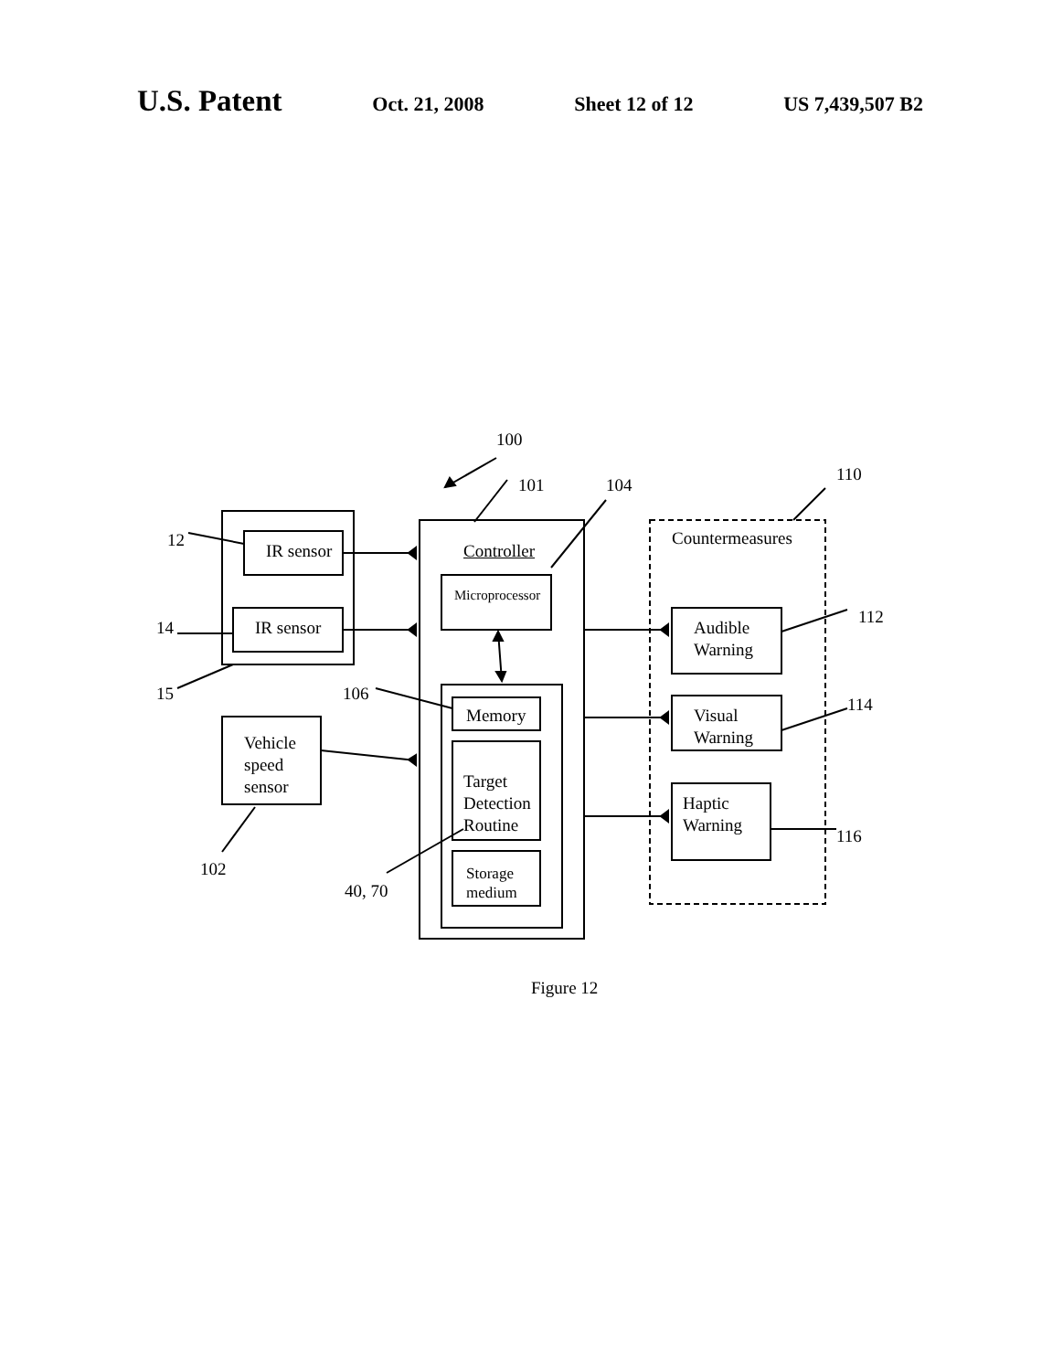U.S. Patent Oct. 21, 2008 Sheet 12 of 12 US 7,439,507 B2
100
101 104
110
12
IR sensor Controller
Countermeasures
Microprocessor
14 IR sensor
Audible
Warning
112
15 106
Memory
Visual
Warning
114
Vehicle
speed
sensor
Target
Detection
Routine
Haptic
Warning
116
102
Storage
medium
40, 70
Figure 12